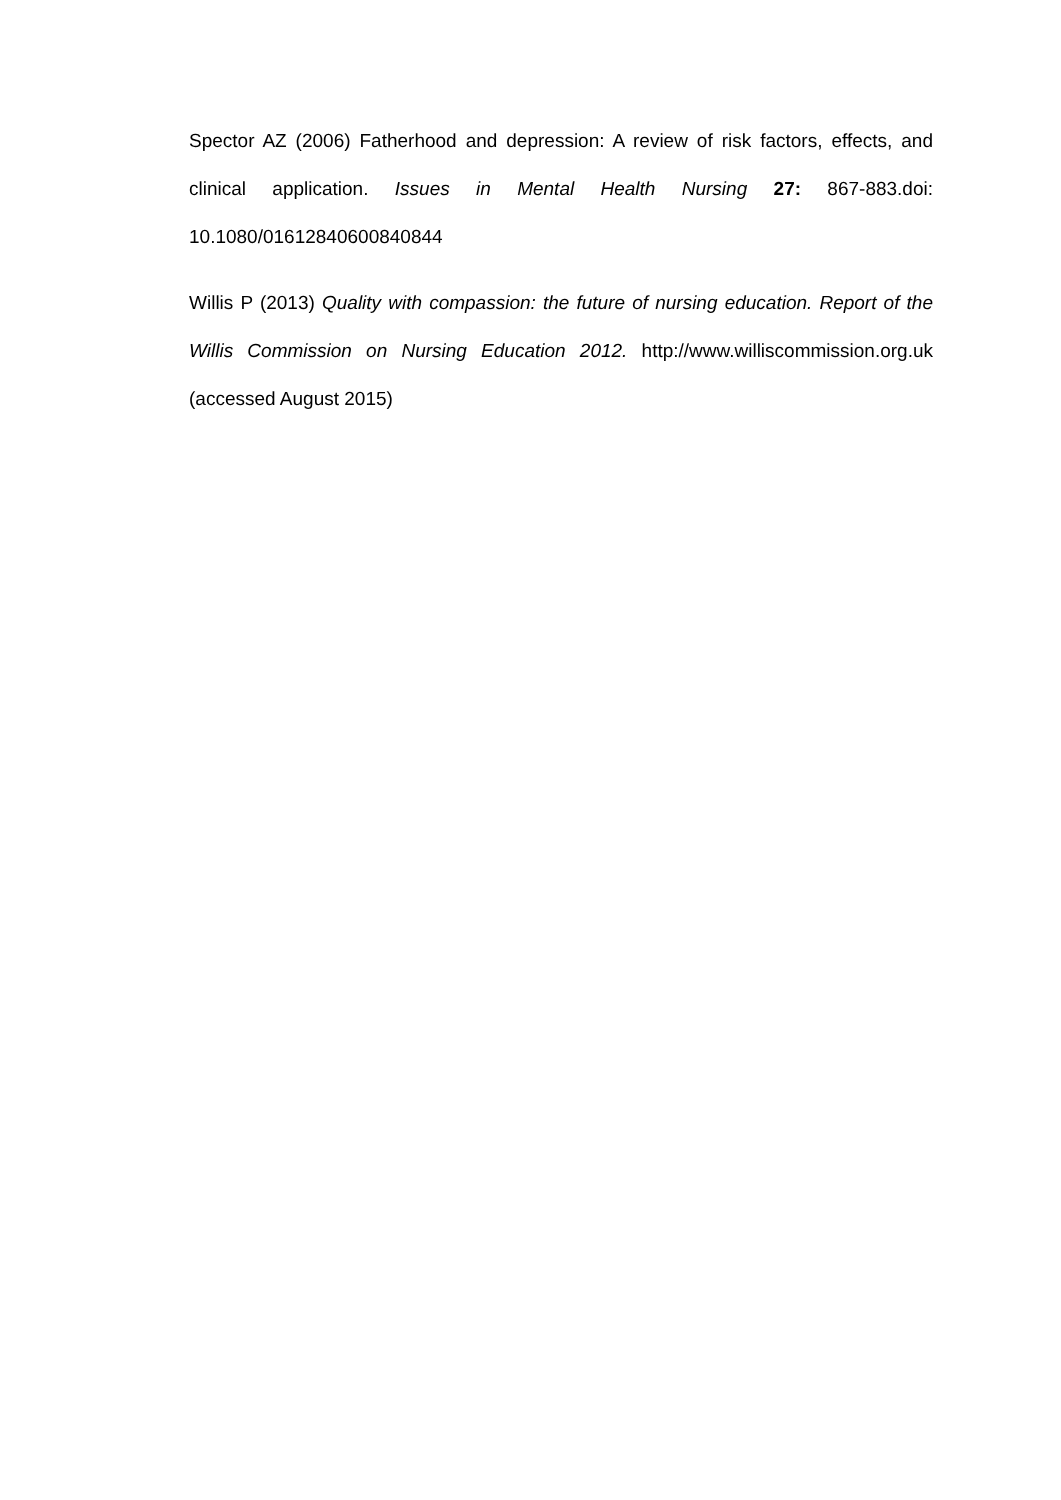Spector AZ (2006) Fatherhood and depression: A review of risk factors, effects, and clinical application. Issues in Mental Health Nursing 27: 867-883.doi: 10.1080/01612840600840844
Willis P (2013) Quality with compassion: the future of nursing education. Report of the Willis Commission on Nursing Education 2012. http://www.williscommission.org.uk (accessed August 2015)